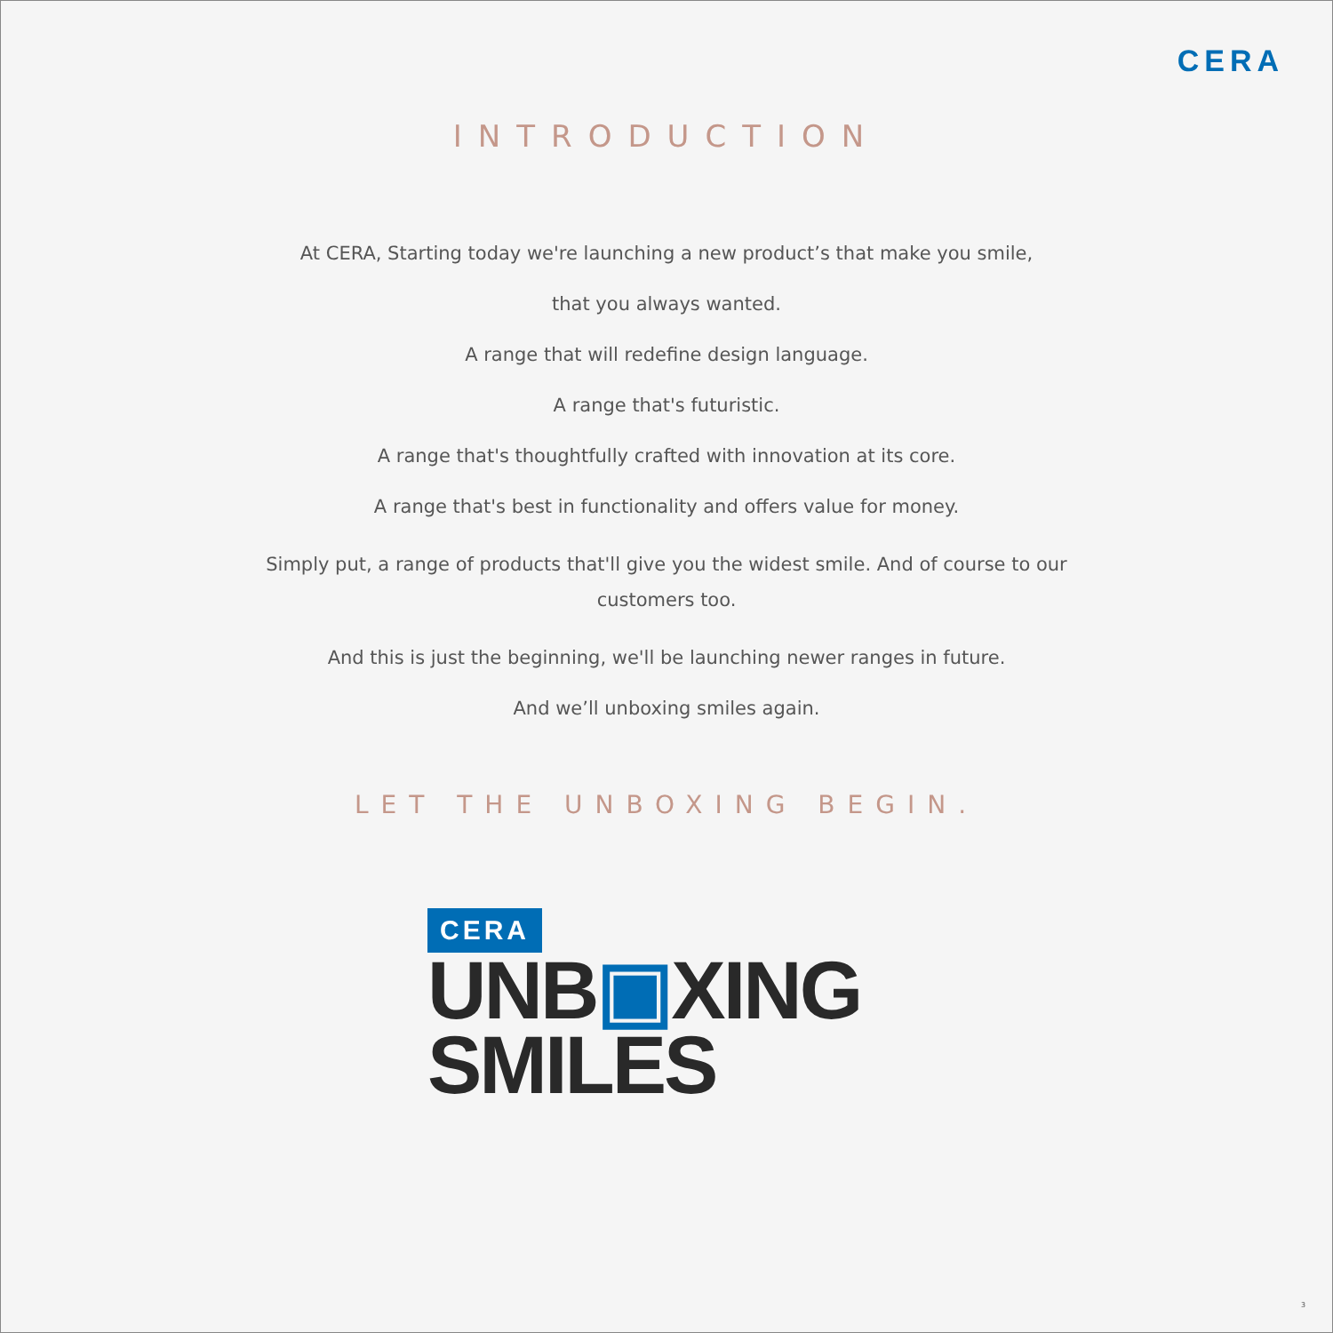CERA
INTRODUCTION
At CERA, Starting today we're launching a new product’s that make you smile,
that you always wanted.
A range that will redefine design language.
A range that's futuristic.
A range that's thoughtfully crafted with innovation at its core.
A range that's best in functionality and offers value for money.
Simply put, a range of products that'll give you the widest smile. And of course to our customers too.
And this is just the beginning, we'll be launching newer ranges in future.
And we’ll unboxing smiles again.
LET THE UNBOXING BEGIN.
CERA
UNB▣XING
SMILES
3